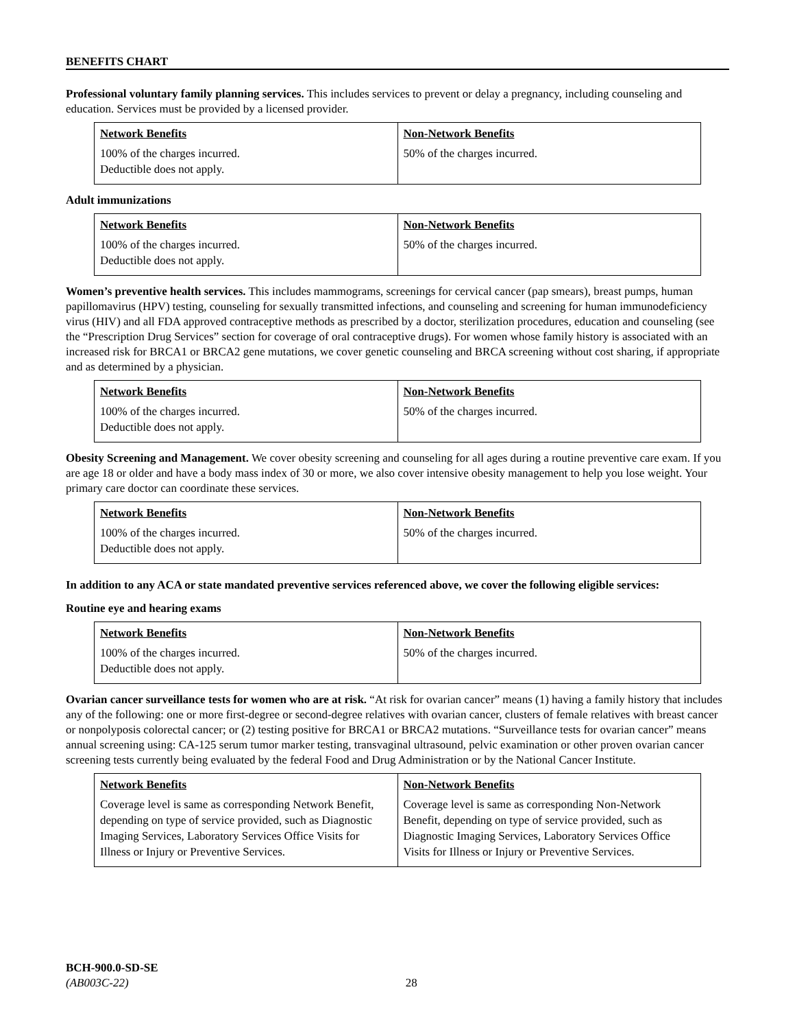BENEFITS CHART
Professional voluntary family planning services. This includes services to prevent or delay a pregnancy, including counseling and education. Services must be provided by a licensed provider.
| Network Benefits | Non-Network Benefits |
| --- | --- |
| 100% of the charges incurred. Deductible does not apply. | 50% of the charges incurred. |
Adult immunizations
| Network Benefits | Non-Network Benefits |
| --- | --- |
| 100% of the charges incurred. Deductible does not apply. | 50% of the charges incurred. |
Women’s preventive health services. This includes mammograms, screenings for cervical cancer (pap smears), breast pumps, human papillomavirus (HPV) testing, counseling for sexually transmitted infections, and counseling and screening for human immunodeficiency virus (HIV) and all FDA approved contraceptive methods as prescribed by a doctor, sterilization procedures, education and counseling (see the “Prescription Drug Services” section for coverage of oral contraceptive drugs). For women whose family history is associated with an increased risk for BRCA1 or BRCA2 gene mutations, we cover genetic counseling and BRCA screening without cost sharing, if appropriate and as determined by a physician.
| Network Benefits | Non-Network Benefits |
| --- | --- |
| 100% of the charges incurred. Deductible does not apply. | 50% of the charges incurred. |
Obesity Screening and Management. We cover obesity screening and counseling for all ages during a routine preventive care exam. If you are age 18 or older and have a body mass index of 30 or more, we also cover intensive obesity management to help you lose weight. Your primary care doctor can coordinate these services.
| Network Benefits | Non-Network Benefits |
| --- | --- |
| 100% of the charges incurred. Deductible does not apply. | 50% of the charges incurred. |
In addition to any ACA or state mandated preventive services referenced above, we cover the following eligible services:
Routine eye and hearing exams
| Network Benefits | Non-Network Benefits |
| --- | --- |
| 100% of the charges incurred. Deductible does not apply. | 50% of the charges incurred. |
Ovarian cancer surveillance tests for women who are at risk. “At risk for ovarian cancer” means (1) having a family history that includes any of the following: one or more first-degree or second-degree relatives with ovarian cancer, clusters of female relatives with breast cancer or nonpolyposis colorectal cancer; or (2) testing positive for BRCA1 or BRCA2 mutations. “Surveillance tests for ovarian cancer” means annual screening using: CA-125 serum tumor marker testing, transvaginal ultrasound, pelvic examination or other proven ovarian cancer screening tests currently being evaluated by the federal Food and Drug Administration or by the National Cancer Institute.
| Network Benefits | Non-Network Benefits |
| --- | --- |
| Coverage level is same as corresponding Network Benefit, depending on type of service provided, such as Diagnostic Imaging Services, Laboratory Services Office Visits for Illness or Injury or Preventive Services. | Coverage level is same as corresponding Non-Network Benefit, depending on type of service provided, such as Diagnostic Imaging Services, Laboratory Services Office Visits for Illness or Injury or Preventive Services. |
BCH-900.0-SD-SE
(AB003C-22) 28